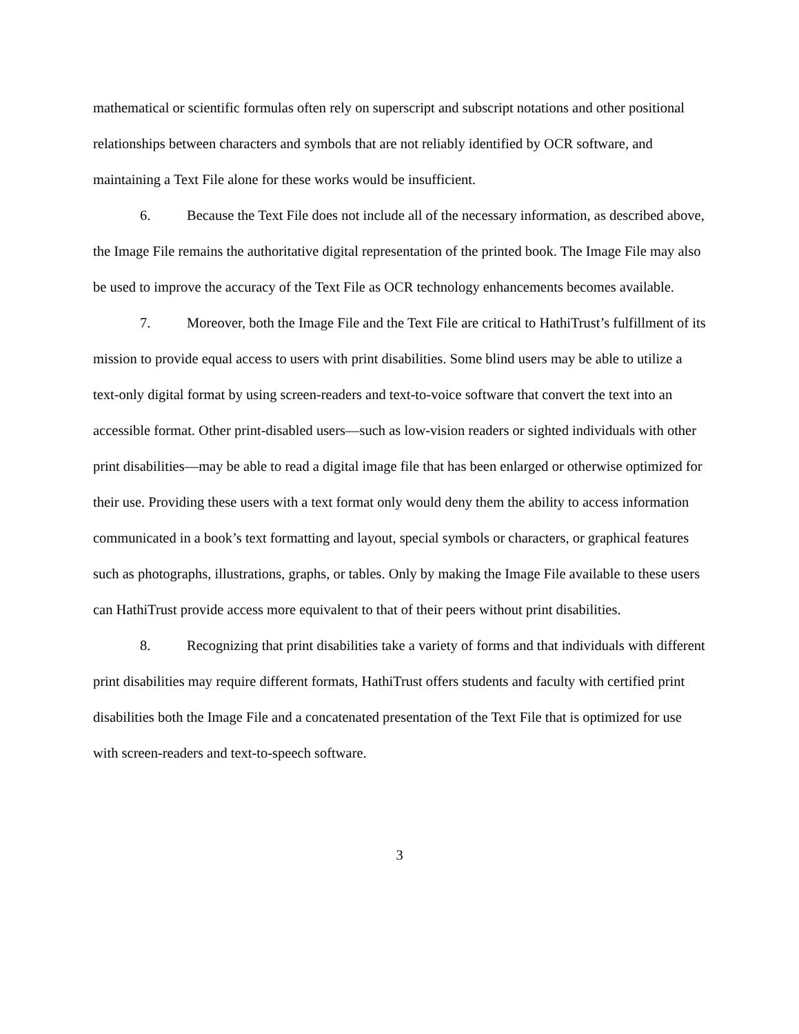mathematical or scientific formulas often rely on superscript and subscript notations and other positional relationships between characters and symbols that are not reliably identified by OCR software, and maintaining a Text File alone for these works would be insufficient.
6. Because the Text File does not include all of the necessary information, as described above, the Image File remains the authoritative digital representation of the printed book. The Image File may also be used to improve the accuracy of the Text File as OCR technology enhancements becomes available.
7. Moreover, both the Image File and the Text File are critical to HathiTrust’s fulfillment of its mission to provide equal access to users with print disabilities. Some blind users may be able to utilize a text-only digital format by using screen-readers and text-to-voice software that convert the text into an accessible format. Other print-disabled users—such as low-vision readers or sighted individuals with other print disabilities—may be able to read a digital image file that has been enlarged or otherwise optimized for their use. Providing these users with a text format only would deny them the ability to access information communicated in a book’s text formatting and layout, special symbols or characters, or graphical features such as photographs, illustrations, graphs, or tables. Only by making the Image File available to these users can HathiTrust provide access more equivalent to that of their peers without print disabilities.
8. Recognizing that print disabilities take a variety of forms and that individuals with different print disabilities may require different formats, HathiTrust offers students and faculty with certified print disabilities both the Image File and a concatenated presentation of the Text File that is optimized for use with screen-readers and text-to-speech software.
3